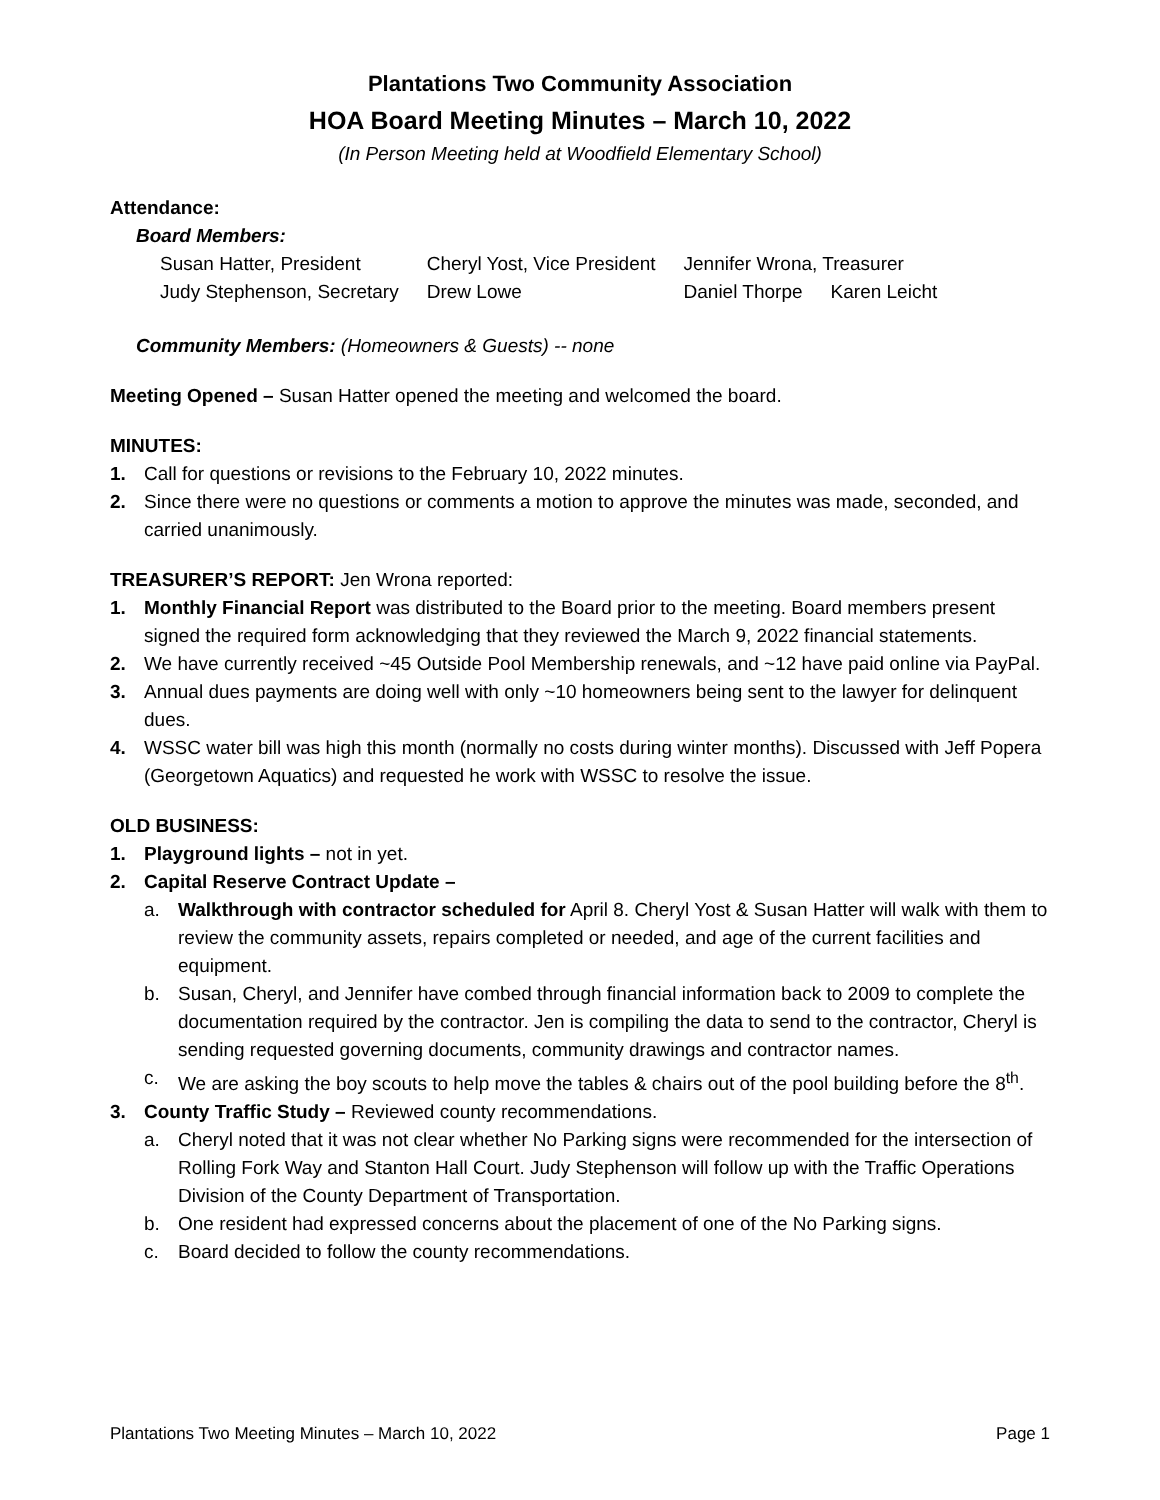Plantations Two Community Association
HOA Board Meeting Minutes – March 10, 2022
(In Person Meeting held at Woodfield Elementary School)
Attendance:
Board Members:
| Susan Hatter, President | Cheryl Yost, Vice President | Jennifer Wrona, Treasurer | |
| Judy Stephenson, Secretary | Drew Lowe | Daniel Thorpe | Karen Leicht |
Community Members: (Homeowners & Guests) -- none
Meeting Opened – Susan Hatter opened the meeting and welcomed the board.
MINUTES:
1. Call for questions or revisions to the February 10, 2022 minutes.
2. Since there were no questions or comments a motion to approve the minutes was made, seconded, and carried unanimously.
TREASURER’S REPORT: Jen Wrona reported:
1. Monthly Financial Report was distributed to the Board prior to the meeting. Board members present signed the required form acknowledging that they reviewed the March 9, 2022 financial statements.
2. We have currently received ~45 Outside Pool Membership renewals, and ~12 have paid online via PayPal.
3. Annual dues payments are doing well with only ~10 homeowners being sent to the lawyer for delinquent dues.
4. WSSC water bill was high this month (normally no costs during winter months). Discussed with Jeff Popera (Georgetown Aquatics) and requested he work with WSSC to resolve the issue.
OLD BUSINESS:
1. Playground lights – not in yet.
2. Capital Reserve Contract Update –
a. Walkthrough with contractor scheduled for April 8. Cheryl Yost & Susan Hatter will walk with them to review the community assets, repairs completed or needed, and age of the current facilities and equipment.
b. Susan, Cheryl, and Jennifer have combed through financial information back to 2009 to complete the documentation required by the contractor. Jen is compiling the data to send to the contractor, Cheryl is sending requested governing documents, community drawings and contractor names.
c. We are asking the boy scouts to help move the tables & chairs out of the pool building before the 8<sup>th</sup>.
3. County Traffic Study – Reviewed county recommendations.
a. Cheryl noted that it was not clear whether No Parking signs were recommended for the intersection of Rolling Fork Way and Stanton Hall Court. Judy Stephenson will follow up with the Traffic Operations Division of the County Department of Transportation.
b. One resident had expressed concerns about the placement of one of the No Parking signs.
c. Board decided to follow the county recommendations.
Plantations Two Meeting Minutes – March 10, 2022 Page 1